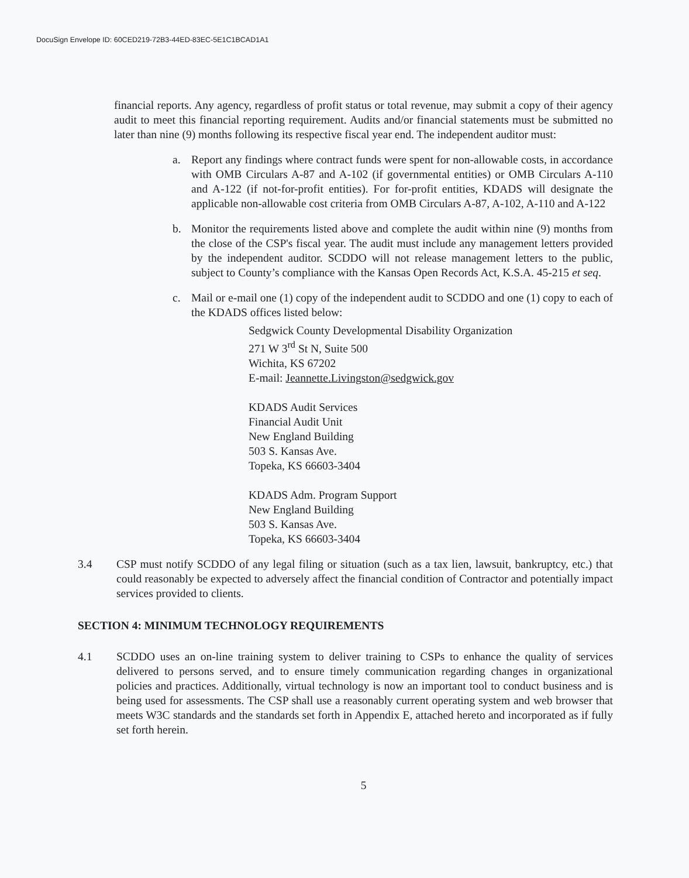DocuSign Envelope ID: 60CED219-72B3-44ED-83EC-5E1C1BCAD1A1
financial reports. Any agency, regardless of profit status or total revenue, may submit a copy of their agency audit to meet this financial reporting requirement. Audits and/or financial statements must be submitted no later than nine (9) months following its respective fiscal year end. The independent auditor must:
a. Report any findings where contract funds were spent for non-allowable costs, in accordance with OMB Circulars A-87 and A-102 (if governmental entities) or OMB Circulars A-110 and A-122 (if not-for-profit entities). For for-profit entities, KDADS will designate the applicable non-allowable cost criteria from OMB Circulars A-87, A-102, A-110 and A-122
b. Monitor the requirements listed above and complete the audit within nine (9) months from the close of the CSP's fiscal year. The audit must include any management letters provided by the independent auditor. SCDDO will not release management letters to the public, subject to County’s compliance with the Kansas Open Records Act, K.S.A. 45-215 et seq.
c. Mail or e-mail one (1) copy of the independent audit to SCDDO and one (1) copy to each of the KDADS offices listed below:
Sedgwick County Developmental Disability Organization
271 W 3<sup>rd</sup> St N, Suite 500
Wichita, KS 67202
E-mail: Jeannette.Livingston@sedgwick.gov
KDADS Audit Services
Financial Audit Unit
New England Building
503 S. Kansas Ave.
Topeka, KS 66603-3404
KDADS Adm. Program Support
New England Building
503 S. Kansas Ave.
Topeka, KS 66603-3404
3.4 CSP must notify SCDDO of any legal filing or situation (such as a tax lien, lawsuit, bankruptcy, etc.) that could reasonably be expected to adversely affect the financial condition of Contractor and potentially impact services provided to clients.
SECTION 4: MINIMUM TECHNOLOGY REQUIREMENTS
4.1 SCDDO uses an on-line training system to deliver training to CSPs to enhance the quality of services delivered to persons served, and to ensure timely communication regarding changes in organizational policies and practices. Additionally, virtual technology is now an important tool to conduct business and is being used for assessments. The CSP shall use a reasonably current operating system and web browser that meets W3C standards and the standards set forth in Appendix E, attached hereto and incorporated as if fully set forth herein.
5